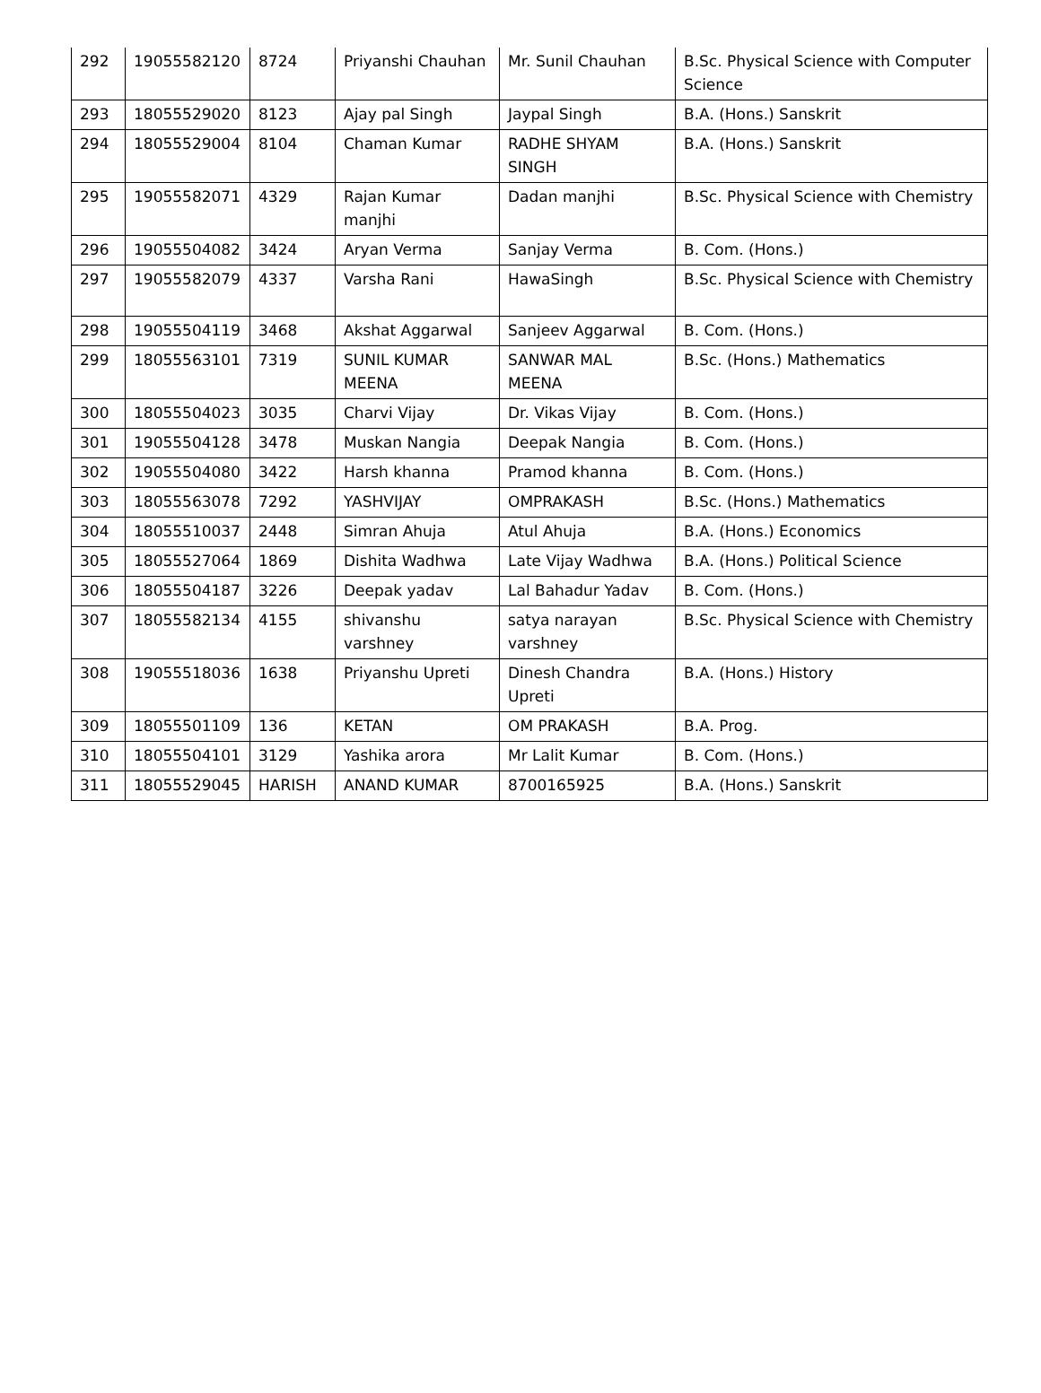| 292 | 19055582120 | 8724 | Priyanshi Chauhan | Mr. Sunil Chauhan | B.Sc. Physical Science with Computer Science |
| 293 | 18055529020 | 8123 | Ajay pal Singh | Jaypal Singh | B.A. (Hons.) Sanskrit |
| 294 | 18055529004 | 8104 | Chaman Kumar | RADHE SHYAM SINGH | B.A. (Hons.) Sanskrit |
| 295 | 19055582071 | 4329 | Rajan Kumar manjhi | Dadan manjhi | B.Sc. Physical Science with Chemistry |
| 296 | 19055504082 | 3424 | Aryan Verma | Sanjay Verma | B. Com. (Hons.) |
| 297 | 19055582079 | 4337 | Varsha Rani | HawaSingh | B.Sc. Physical Science with Chemistry |
| 298 | 19055504119 | 3468 | Akshat Aggarwal | Sanjeev Aggarwal | B. Com. (Hons.) |
| 299 | 18055563101 | 7319 | SUNIL KUMAR MEENA | SANWAR MAL MEENA | B.Sc. (Hons.) Mathematics |
| 300 | 18055504023 | 3035 | Charvi Vijay | Dr. Vikas Vijay | B. Com. (Hons.) |
| 301 | 19055504128 | 3478 | Muskan Nangia | Deepak Nangia | B. Com. (Hons.) |
| 302 | 19055504080 | 3422 | Harsh khanna | Pramod khanna | B. Com. (Hons.) |
| 303 | 18055563078 | 7292 | YASHVIJAY | OMPRAKASH | B.Sc. (Hons.) Mathematics |
| 304 | 18055510037 | 2448 | Simran Ahuja | Atul Ahuja | B.A. (Hons.) Economics |
| 305 | 18055527064 | 1869 | Dishita Wadhwa | Late Vijay Wadhwa | B.A. (Hons.) Political Science |
| 306 | 18055504187 | 3226 | Deepak yadav | Lal Bahadur Yadav | B. Com. (Hons.) |
| 307 | 18055582134 | 4155 | shivanshu varshney | satya narayan varshney | B.Sc. Physical Science with Chemistry |
| 308 | 19055518036 | 1638 | Priyanshu Upreti | Dinesh Chandra Upreti | B.A. (Hons.) History |
| 309 | 18055501109 | 136 | KETAN | OM PRAKASH | B.A. Prog. |
| 310 | 18055504101 | 3129 | Yashika arora | Mr Lalit Kumar | B. Com. (Hons.) |
| 311 | 18055529045 | HARISH | ANAND KUMAR | 8700165925 | B.A. (Hons.) Sanskrit |